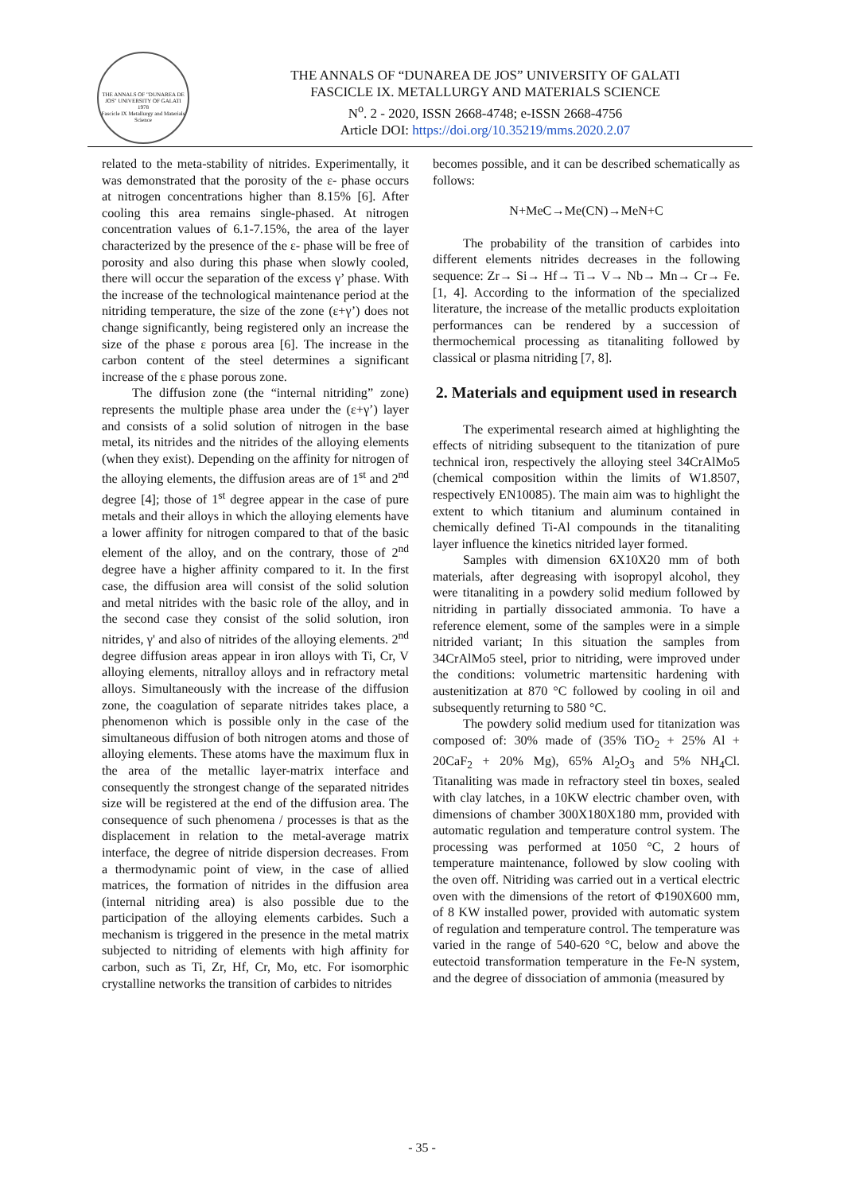THE ANNALS OF "DUNAREA DE JOS" UNIVERSITY OF GALATI
1978
Fascicle IX Metallurgy and Materials Science
THE ANNALS OF “DUNAREA DE JOS” UNIVERSITY OF GALATI
FASCICLE IX. METALLURGY AND MATERIALS SCIENCE
N<sup>o</sup>. 2 - 2020, ISSN 2668-4748; e-ISSN 2668-4756
Article DOI: https://doi.org/10.35219/mms.2020.2.07
related to the meta-stability of nitrides. Experimentally, it was demonstrated that the porosity of the ε- phase occurs at nitrogen concentrations higher than 8.15% [6]. After cooling this area remains single-phased. At nitrogen concentration values of 6.1-7.15%, the area of the layer characterized by the presence of the ε- phase will be free of porosity and also during this phase when slowly cooled, there will occur the separation of the excess γ’ phase. With the increase of the technological maintenance period at the nitriding temperature, the size of the zone (ε+γ’) does not change significantly, being registered only an increase the size of the phase ε porous area [6]. The increase in the carbon content of the steel determines a significant increase of the ε phase porous zone.
The diffusion zone (the “internal nitriding” zone) represents the multiple phase area under the (ε+γ’) layer and consists of a solid solution of nitrogen in the base metal, its nitrides and the nitrides of the alloying elements (when they exist). Depending on the affinity for nitrogen of the alloying elements, the diffusion areas are of 1<sup>st</sup> and 2<sup>nd</sup> degree [4]; those of 1<sup>st</sup> degree appear in the case of pure metals and their alloys in which the alloying elements have a lower affinity for nitrogen compared to that of the basic element of the alloy, and on the contrary, those of 2<sup>nd</sup> degree have a higher affinity compared to it. In the first case, the diffusion area will consist of the solid solution and metal nitrides with the basic role of the alloy, and in the second case they consist of the solid solution, iron nitrides, γ' and also of nitrides of the alloying elements. 2<sup>nd</sup> degree diffusion areas appear in iron alloys with Ti, Cr, V alloying elements, nitralloy alloys and in refractory metal alloys. Simultaneously with the increase of the diffusion zone, the coagulation of separate nitrides takes place, a phenomenon which is possible only in the case of the simultaneous diffusion of both nitrogen atoms and those of alloying elements. These atoms have the maximum flux in the area of the metallic layer-matrix interface and consequently the strongest change of the separated nitrides size will be registered at the end of the diffusion area. The consequence of such phenomena / processes is that as the displacement in relation to the metal-average matrix interface, the degree of nitride dispersion decreases. From a thermodynamic point of view, in the case of allied matrices, the formation of nitrides in the diffusion area (internal nitriding area) is also possible due to the participation of the alloying elements carbides. Such a mechanism is triggered in the presence in the metal matrix subjected to nitriding of elements with high affinity for carbon, such as Ti, Zr, Hf, Cr, Mo, etc. For isomorphic crystalline networks the transition of carbides to nitrides
becomes possible, and it can be described schematically as follows:
N+MeC→Me(CN)→MeN+C
The probability of the transition of carbides into different elements nitrides decreases in the following sequence: Zr→ Si→ Hf→ Ti→ V→ Nb→ Mn→ Cr→ Fe. [1, 4]. According to the information of the specialized literature, the increase of the metallic products exploitation performances can be rendered by a succession of thermochemical processing as titanaliting followed by classical or plasma nitriding [7, 8].
2. Materials and equipment used in research
The experimental research aimed at highlighting the effects of nitriding subsequent to the titanization of pure technical iron, respectively the alloying steel 34CrAlMo5 (chemical composition within the limits of W1.8507, respectively EN10085). The main aim was to highlight the extent to which titanium and aluminum contained in chemically defined Ti-Al compounds in the titanaliting layer influence the kinetics nitrided layer formed.
Samples with dimension 6X10X20 mm of both materials, after degreasing with isopropyl alcohol, they were titanaliting in a powdery solid medium followed by nitriding in partially dissociated ammonia. To have a reference element, some of the samples were in a simple nitrided variant; In this situation the samples from 34CrAlMo5 steel, prior to nitriding, were improved under the conditions: volumetric martensitic hardening with austenitization at 870 °C followed by cooling in oil and subsequently returning to 580 °C.
The powdery solid medium used for titanization was composed of: 30% made of (35% TiO<sub>2</sub> + 25% Al + 20CaF<sub>2</sub> + 20% Mg), 65% Al<sub>2</sub>O<sub>3</sub> and 5% NH<sub>4</sub>Cl. Titanaliting was made in refractory steel tin boxes, sealed with clay latches, in a 10KW electric chamber oven, with dimensions of chamber 300X180X180 mm, provided with automatic regulation and temperature control system. The processing was performed at 1050 °C, 2 hours of temperature maintenance, followed by slow cooling with the oven off. Nitriding was carried out in a vertical electric oven with the dimensions of the retort of Φ190X600 mm, of 8 KW installed power, provided with automatic system of regulation and temperature control. The temperature was varied in the range of 540-620 °C, below and above the eutectoid transformation temperature in the Fe-N system, and the degree of dissociation of ammonia (measured by
- 35 -